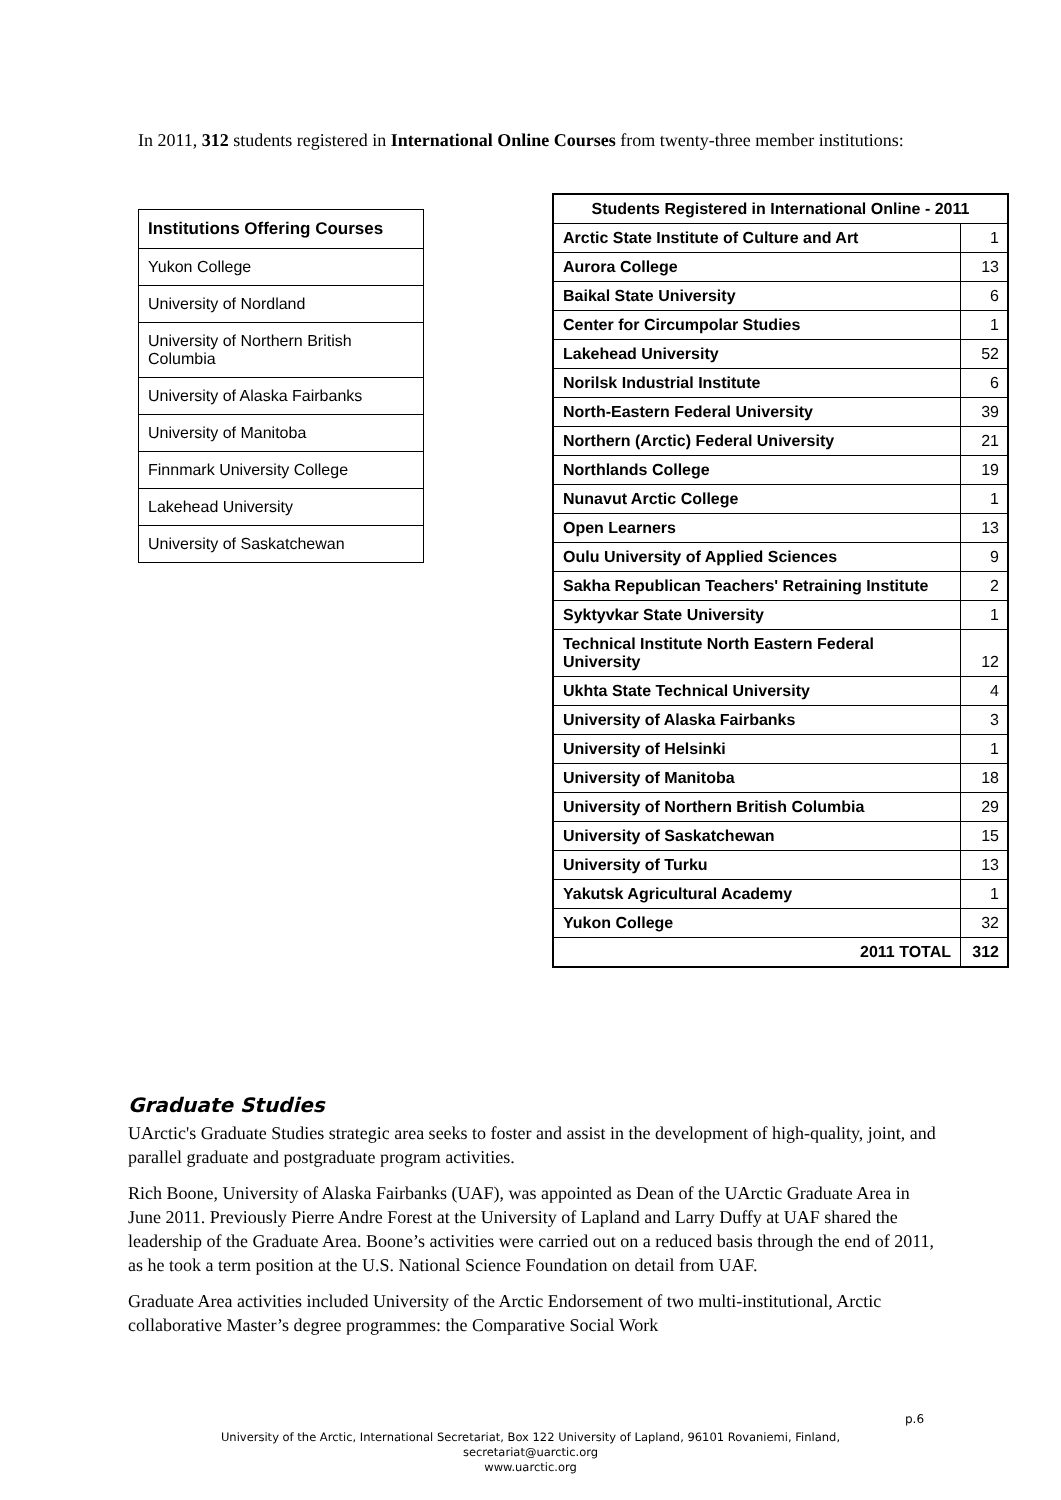In 2011, 312 students registered in International Online Courses from twenty-three member institutions:
| Institutions Offering Courses |
| --- |
| Yukon College |
| University of Nordland |
| University of Northern British Columbia |
| University of Alaska Fairbanks |
| University of Manitoba |
| Finnmark University College |
| Lakehead University |
| University of Saskatchewan |
| Students Registered in International Online - 2011 | |
| --- | --- |
| Arctic State Institute of Culture and Art | 1 |
| Aurora College | 13 |
| Baikal State University | 6 |
| Center for Circumpolar Studies | 1 |
| Lakehead University | 52 |
| Norilsk Industrial Institute | 6 |
| North-Eastern Federal University | 39 |
| Northern (Arctic) Federal University | 21 |
| Northlands College | 19 |
| Nunavut Arctic College | 1 |
| Open Learners | 13 |
| Oulu University of Applied Sciences | 9 |
| Sakha Republican Teachers' Retraining Institute | 2 |
| Syktyvkar State University | 1 |
| Technical Institute North Eastern Federal University | 12 |
| Ukhta State Technical University | 4 |
| University of Alaska Fairbanks | 3 |
| University of Helsinki | 1 |
| University of Manitoba | 18 |
| University of Northern British Columbia | 29 |
| University of Saskatchewan | 15 |
| University of Turku | 13 |
| Yakutsk Agricultural Academy | 1 |
| Yukon College | 32 |
| 2011 TOTAL | 312 |
Graduate Studies
UArctic's Graduate Studies strategic area seeks to foster and assist in the development of high-quality, joint, and parallel graduate and postgraduate program activities.
Rich Boone, University of Alaska Fairbanks (UAF), was appointed as Dean of the UArctic Graduate Area in June 2011. Previously Pierre Andre Forest at the University of Lapland and Larry Duffy at UAF shared the leadership of the Graduate Area. Boone’s activities were carried out on a reduced basis through the end of 2011, as he took a term position at the U.S. National Science Foundation on detail from UAF.
Graduate Area activities included University of the Arctic Endorsement of two multi-institutional, Arctic collaborative Master’s degree programmes: the Comparative Social Work
p.6
University of the Arctic, International Secretariat, Box 122 University of Lapland, 96101 Rovaniemi, Finland,
secretariat@uarctic.org
www.uarctic.org